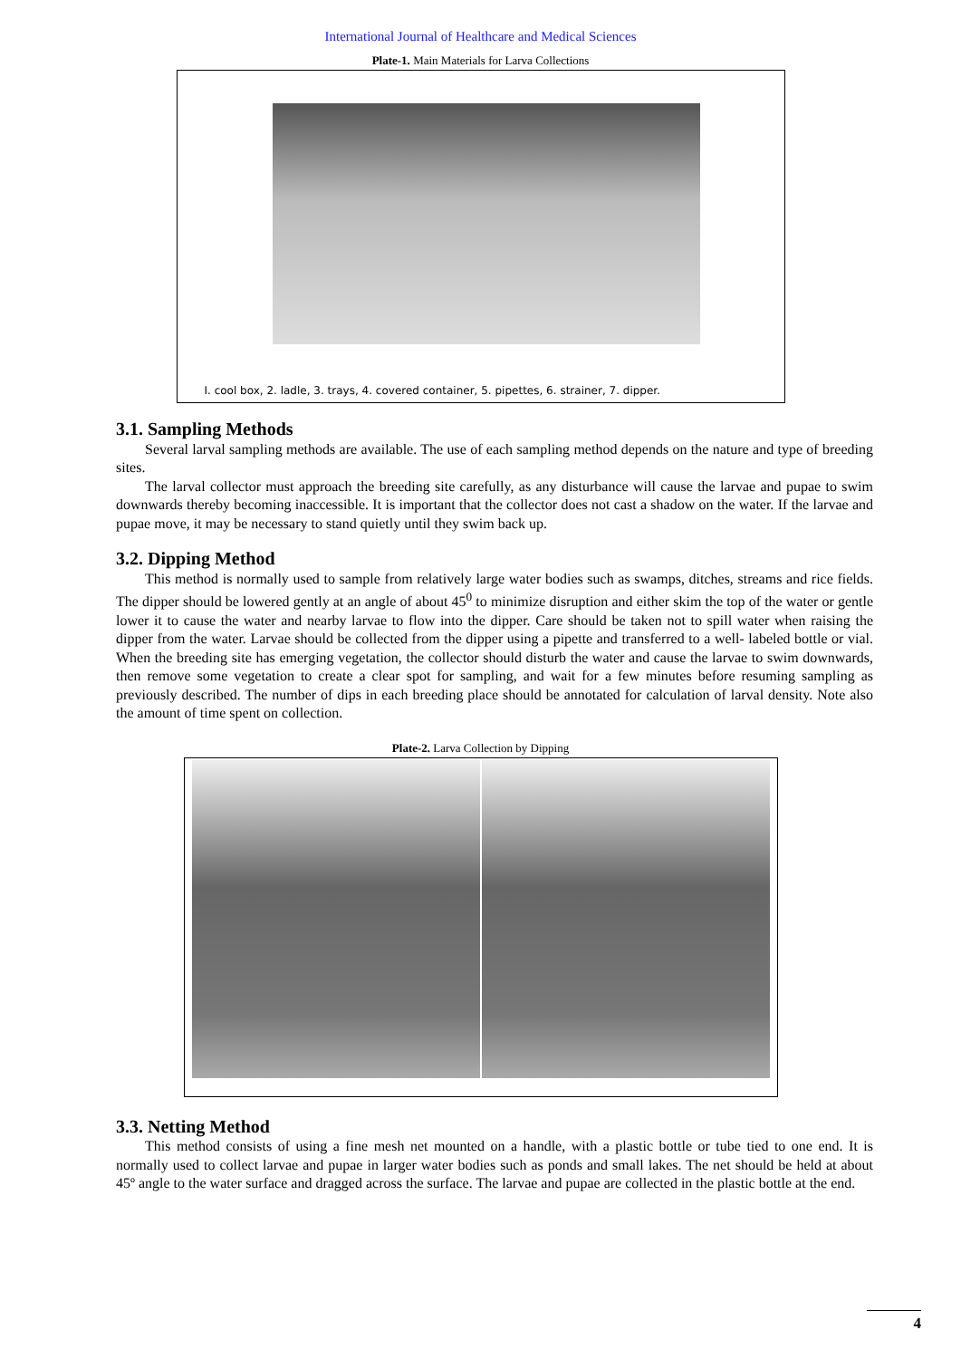International Journal of Healthcare and Medical Sciences
Plate-1. Main Materials for Larva Collections
I. cool box, 2. ladle, 3. trays, 4. covered container, 5. pipettes, 6. strainer, 7. dipper.
3.1. Sampling Methods
Several larval sampling methods are available. The use of each sampling method depends on the nature and type of breeding sites.
The larval collector must approach the breeding site carefully, as any disturbance will cause the larvae and pupae to swim downwards thereby becoming inaccessible. It is important that the collector does not cast a shadow on the water. If the larvae and pupae move, it may be necessary to stand quietly until they swim back up.
3.2. Dipping Method
This method is normally used to sample from relatively large water bodies such as swamps, ditches, streams and rice fields. The dipper should be lowered gently at an angle of about 45<sup>0</sup> to minimize disruption and either skim the top of the water or gentle lower it to cause the water and nearby larvae to flow into the dipper. Care should be taken not to spill water when raising the dipper from the water. Larvae should be collected from the dipper using a pipette and transferred to a well- labeled bottle or vial. When the breeding site has emerging vegetation, the collector should disturb the water and cause the larvae to swim downwards, then remove some vegetation to create a clear spot for sampling, and wait for a few minutes before resuming sampling as previously described. The number of dips in each breeding place should be annotated for calculation of larval density. Note also the amount of time spent on collection.
Plate-2. Larva Collection by Dipping
3.3. Netting Method
This method consists of using a fine mesh net mounted on a handle, with a plastic bottle or tube tied to one end. It is normally used to collect larvae and pupae in larger water bodies such as ponds and small lakes. The net should be held at about 45º angle to the water surface and dragged across the surface. The larvae and pupae are collected in the plastic bottle at the end.
4